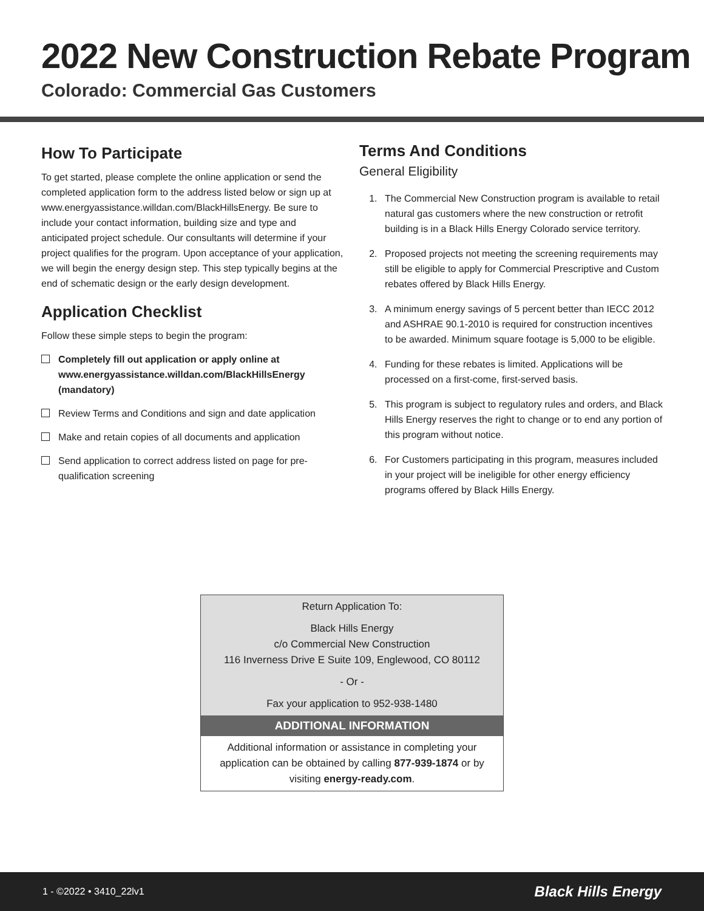2022 New Construction Rebate Program
Colorado: Commercial Gas Customers
How To Participate
To get started, please complete the online application or send the completed application form to the address listed below or sign up at www.energyassistance.willdan.com/BlackHillsEnergy. Be sure to include your contact information, building size and type and anticipated project schedule. Our consultants will determine if your project qualifies for the program. Upon acceptance of your application, we will begin the energy design step. This step typically begins at the end of schematic design or the early design development.
Application Checklist
Follow these simple steps to begin the program:
Completely fill out application or apply online at www.energyassistance.willdan.com/BlackHillsEnergy (mandatory)
Review Terms and Conditions and sign and date application
Make and retain copies of all documents and application
Send application to correct address listed on page for pre-qualification screening
Terms And Conditions
General Eligibility
1. The Commercial New Construction program is available to retail natural gas customers where the new construction or retrofit building is in a Black Hills Energy Colorado service territory.
2. Proposed projects not meeting the screening requirements may still be eligible to apply for Commercial Prescriptive and Custom rebates offered by Black Hills Energy.
3. A minimum energy savings of 5 percent better than IECC 2012 and ASHRAE 90.1-2010 is required for construction incentives to be awarded. Minimum square footage is 5,000 to be eligible.
4. Funding for these rebates is limited. Applications will be processed on a first-come, first-served basis.
5. This program is subject to regulatory rules and orders, and Black Hills Energy reserves the right to change or to end any portion of this program without notice.
6. For Customers participating in this program, measures included in your project will be ineligible for other energy efficiency programs offered by Black Hills Energy.
Return Application To:
Black Hills Energy
c/o Commercial New Construction
116 Inverness Drive E Suite 109, Englewood, CO 80112
- Or -
Fax your application to 952-938-1480
ADDITIONAL INFORMATION
Additional information or assistance in completing your application can be obtained by calling 877-939-1874 or by visiting energy-ready.com.
1 - ©2022 • 3410_22lv1 Black Hills Energy